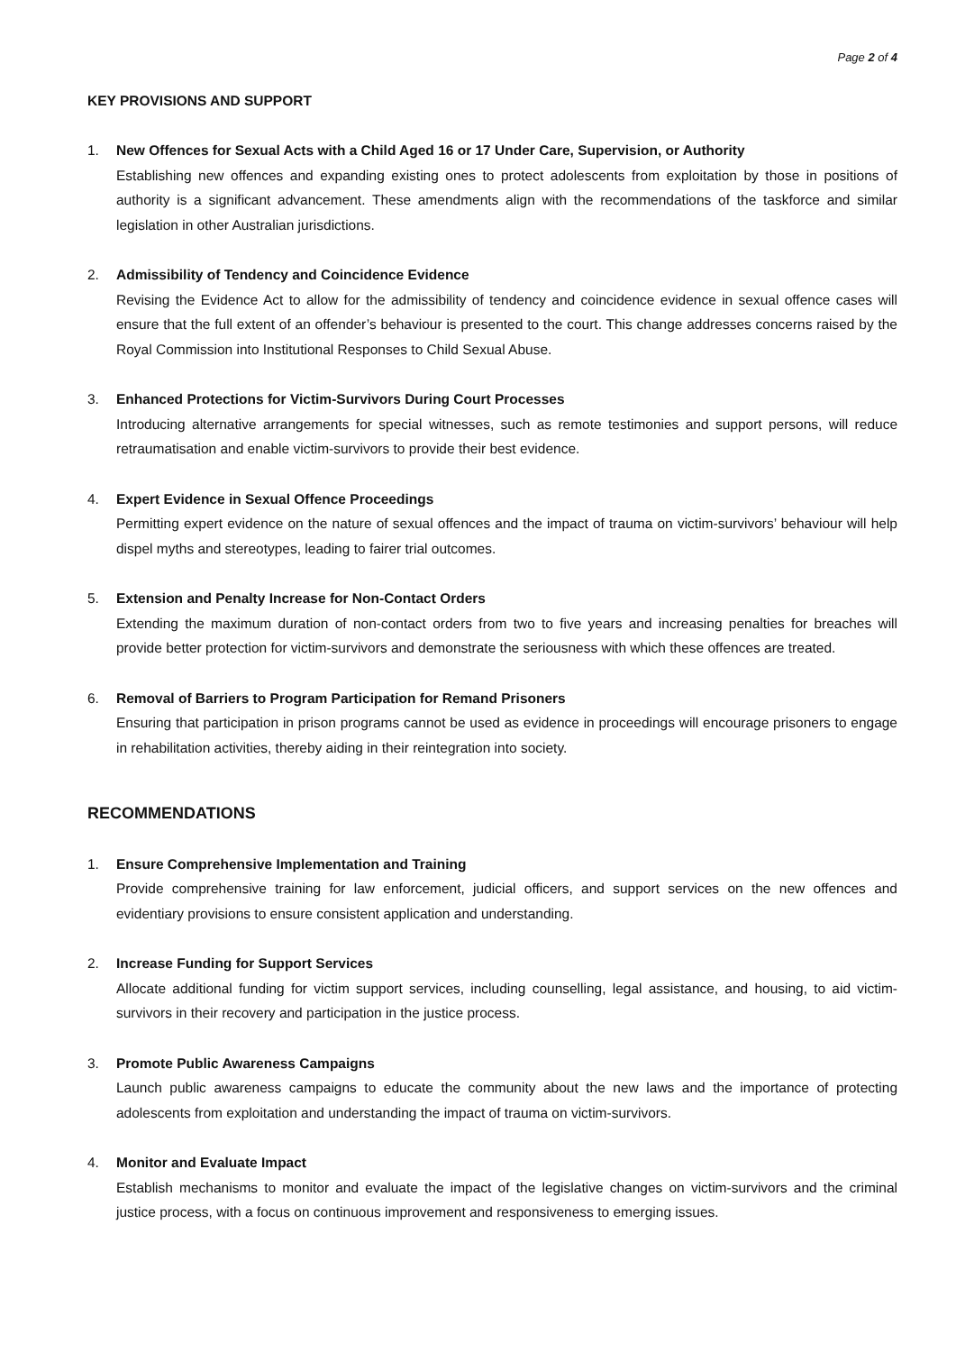Page 2 of 4
KEY PROVISIONS AND SUPPORT
1. New Offences for Sexual Acts with a Child Aged 16 or 17 Under Care, Supervision, or Authority
Establishing new offences and expanding existing ones to protect adolescents from exploitation by those in positions of authority is a significant advancement. These amendments align with the recommendations of the taskforce and similar legislation in other Australian jurisdictions.
2. Admissibility of Tendency and Coincidence Evidence
Revising the Evidence Act to allow for the admissibility of tendency and coincidence evidence in sexual offence cases will ensure that the full extent of an offender’s behaviour is presented to the court. This change addresses concerns raised by the Royal Commission into Institutional Responses to Child Sexual Abuse.
3. Enhanced Protections for Victim-Survivors During Court Processes
Introducing alternative arrangements for special witnesses, such as remote testimonies and support persons, will reduce retraumatisation and enable victim-survivors to provide their best evidence.
4. Expert Evidence in Sexual Offence Proceedings
Permitting expert evidence on the nature of sexual offences and the impact of trauma on victim-survivors’ behaviour will help dispel myths and stereotypes, leading to fairer trial outcomes.
5. Extension and Penalty Increase for Non-Contact Orders
Extending the maximum duration of non-contact orders from two to five years and increasing penalties for breaches will provide better protection for victim-survivors and demonstrate the seriousness with which these offences are treated.
6. Removal of Barriers to Program Participation for Remand Prisoners
Ensuring that participation in prison programs cannot be used as evidence in proceedings will encourage prisoners to engage in rehabilitation activities, thereby aiding in their reintegration into society.
RECOMMENDATIONS
1. Ensure Comprehensive Implementation and Training
Provide comprehensive training for law enforcement, judicial officers, and support services on the new offences and evidentiary provisions to ensure consistent application and understanding.
2. Increase Funding for Support Services
Allocate additional funding for victim support services, including counselling, legal assistance, and housing, to aid victim-survivors in their recovery and participation in the justice process.
3. Promote Public Awareness Campaigns
Launch public awareness campaigns to educate the community about the new laws and the importance of protecting adolescents from exploitation and understanding the impact of trauma on victim-survivors.
4. Monitor and Evaluate Impact
Establish mechanisms to monitor and evaluate the impact of the legislative changes on victim-survivors and the criminal justice process, with a focus on continuous improvement and responsiveness to emerging issues.